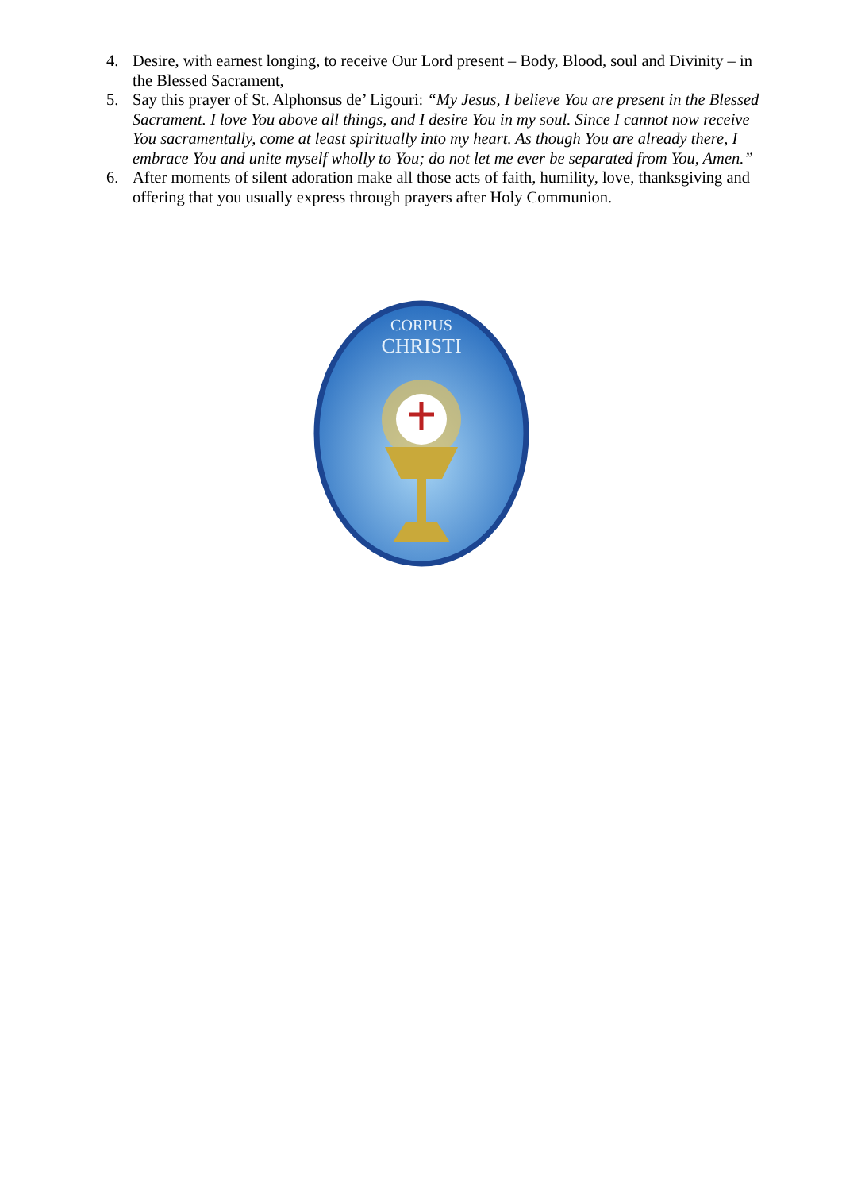4. Desire, with earnest longing, to receive Our Lord present – Body, Blood, soul and Divinity – in the Blessed Sacrament,
5. Say this prayer of St. Alphonsus de’ Ligouri: “My Jesus, I believe You are present in the Blessed Sacrament. I love You above all things, and I desire You in my soul. Since I cannot now receive You sacramentally, come at least spiritually into my heart. As though You are already there, I embrace You and unite myself wholly to You; do not let me ever be separated from You, Amen.”
6. After moments of silent adoration make all those acts of faith, humility, love, thanksgiving and offering that you usually express through prayers after Holy Communion.
CORPUS
CHRISTI